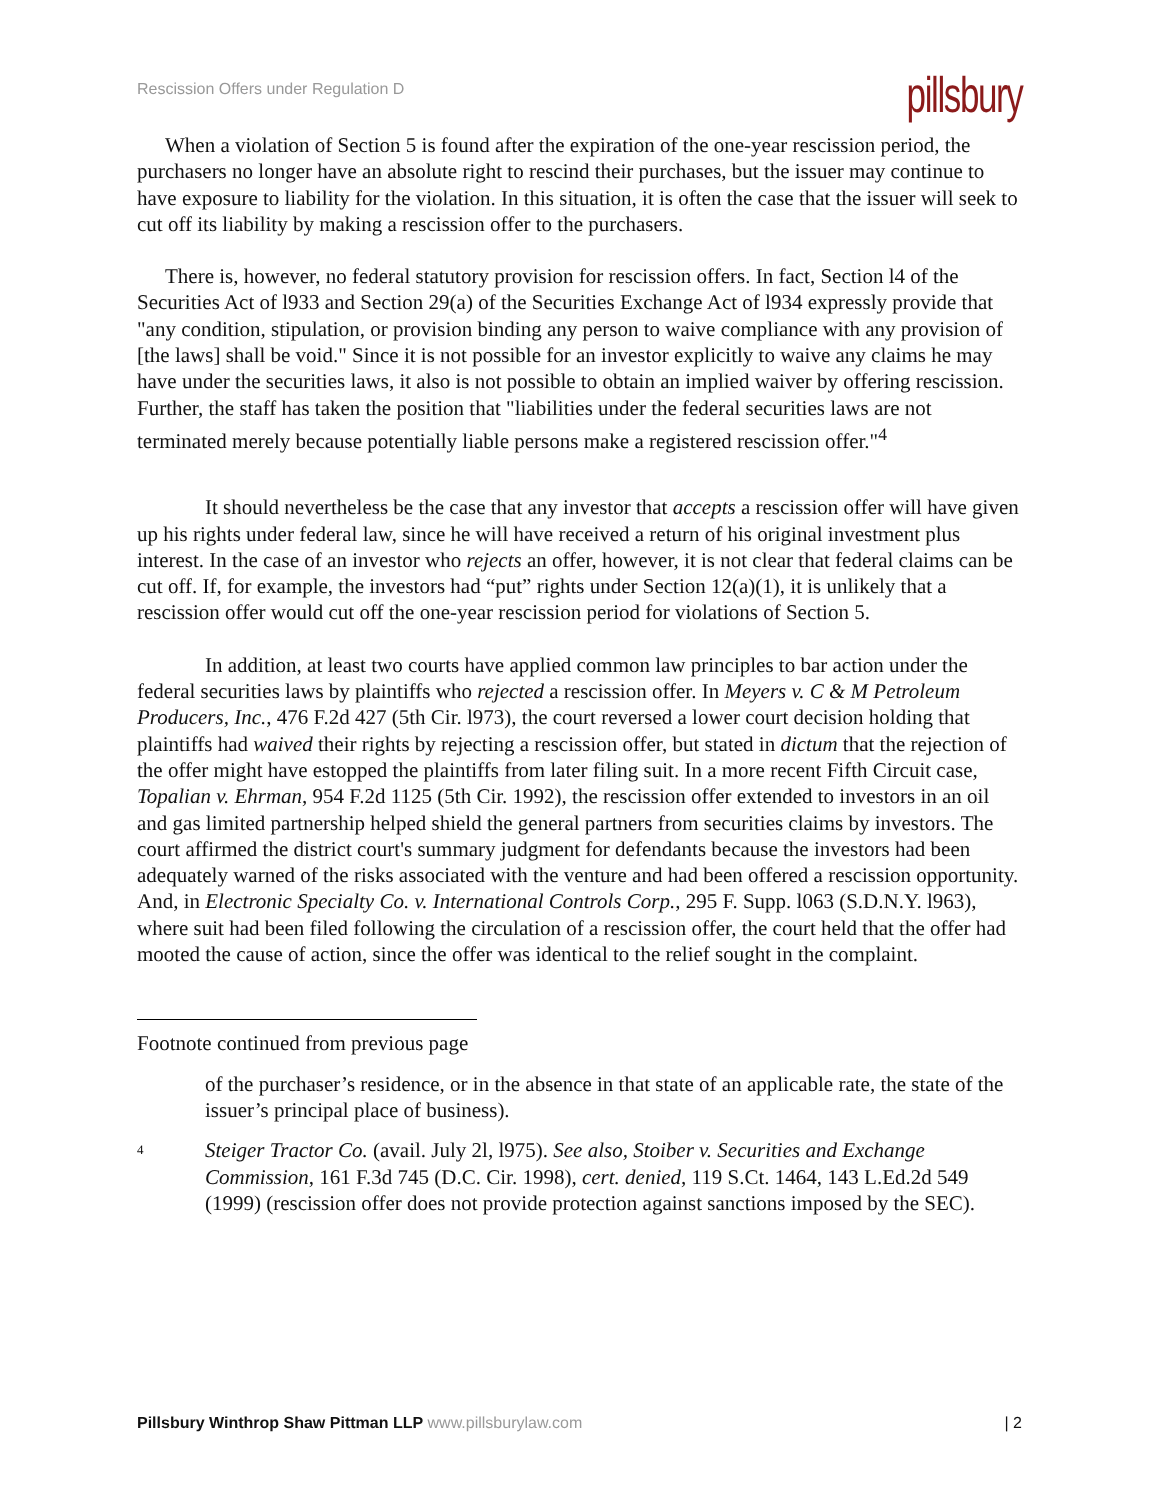Rescission Offers under Regulation D
pillsbury
When a violation of Section 5 is found after the expiration of the one-year rescission period, the purchasers no longer have an absolute right to rescind their purchases, but the issuer may continue to have exposure to liability for the violation. In this situation, it is often the case that the issuer will seek to cut off its liability by making a rescission offer to the purchasers.
There is, however, no federal statutory provision for rescission offers. In fact, Section l4 of the Securities Act of l933 and Section 29(a) of the Securities Exchange Act of l934 expressly provide that "any condition, stipulation, or provision binding any person to waive compliance with any provision of [the laws] shall be void." Since it is not possible for an investor explicitly to waive any claims he may have under the securities laws, it also is not possible to obtain an implied waiver by offering rescission. Further, the staff has taken the position that "liabilities under the federal securities laws are not terminated merely because potentially liable persons make a registered rescission offer."<sup>4</sup>
It should nevertheless be the case that any investor that accepts a rescission offer will have given up his rights under federal law, since he will have received a return of his original investment plus interest. In the case of an investor who rejects an offer, however, it is not clear that federal claims can be cut off. If, for example, the investors had “put” rights under Section 12(a)(1), it is unlikely that a rescission offer would cut off the one-year rescission period for violations of Section 5.
In addition, at least two courts have applied common law principles to bar action under the federal securities laws by plaintiffs who rejected a rescission offer. In Meyers v. C & M Petroleum Producers, Inc., 476 F.2d 427 (5th Cir. l973), the court reversed a lower court decision holding that plaintiffs had waived their rights by rejecting a rescission offer, but stated in dictum that the rejection of the offer might have estopped the plaintiffs from later filing suit. In a more recent Fifth Circuit case, Topalian v. Ehrman, 954 F.2d 1125 (5th Cir. 1992), the rescission offer extended to investors in an oil and gas limited partnership helped shield the general partners from securities claims by investors. The court affirmed the district court's summary judgment for defendants because the investors had been adequately warned of the risks associated with the venture and had been offered a rescission opportunity. And, in Electronic Specialty Co. v. International Controls Corp., 295 F. Supp. l063 (S.D.N.Y. l963), where suit had been filed following the circulation of a rescission offer, the court held that the offer had mooted the cause of action, since the offer was identical to the relief sought in the complaint.
Footnote continued from previous page
of the purchaser’s residence, or in the absence in that state of an applicable rate, the state of the issuer’s principal place of business).
4
Steiger Tractor Co. (avail. July 2l, l975). See also, Stoiber v. Securities and Exchange Commission, 161 F.3d 745 (D.C. Cir. 1998), cert. denied, 119 S.Ct. 1464, 143 L.Ed.2d 549 (1999) (rescission offer does not provide protection against sanctions imposed by the SEC).
Pillsbury Winthrop Shaw Pittman LLP www.pillsburylaw.com
| 2